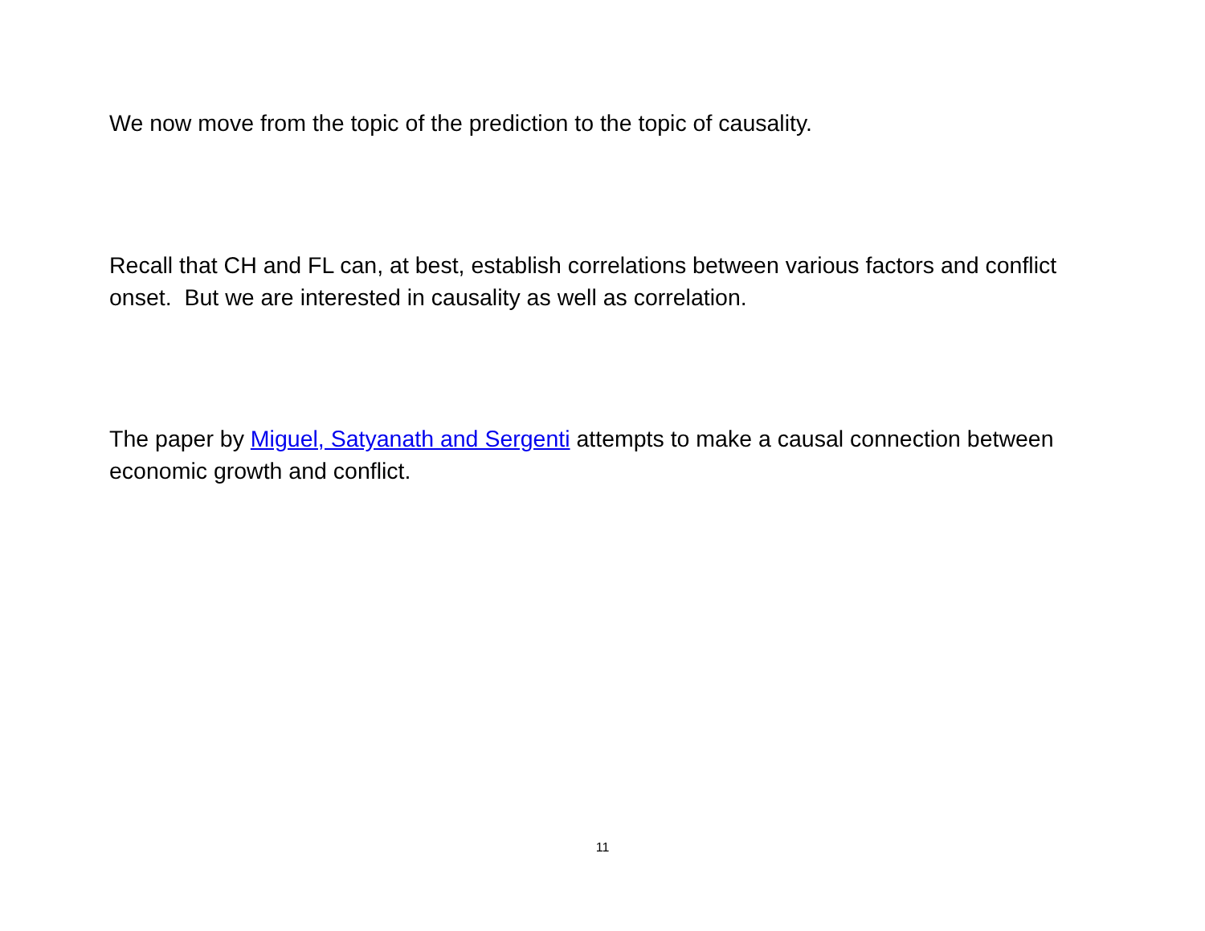We now move from the topic of the prediction to the topic of causality.
Recall that CH and FL can, at best, establish correlations between various factors and conflict onset. But we are interested in causality as well as correlation.
The paper by Miguel, Satyanath and Sergenti attempts to make a causal connection between economic growth and conflict.
11